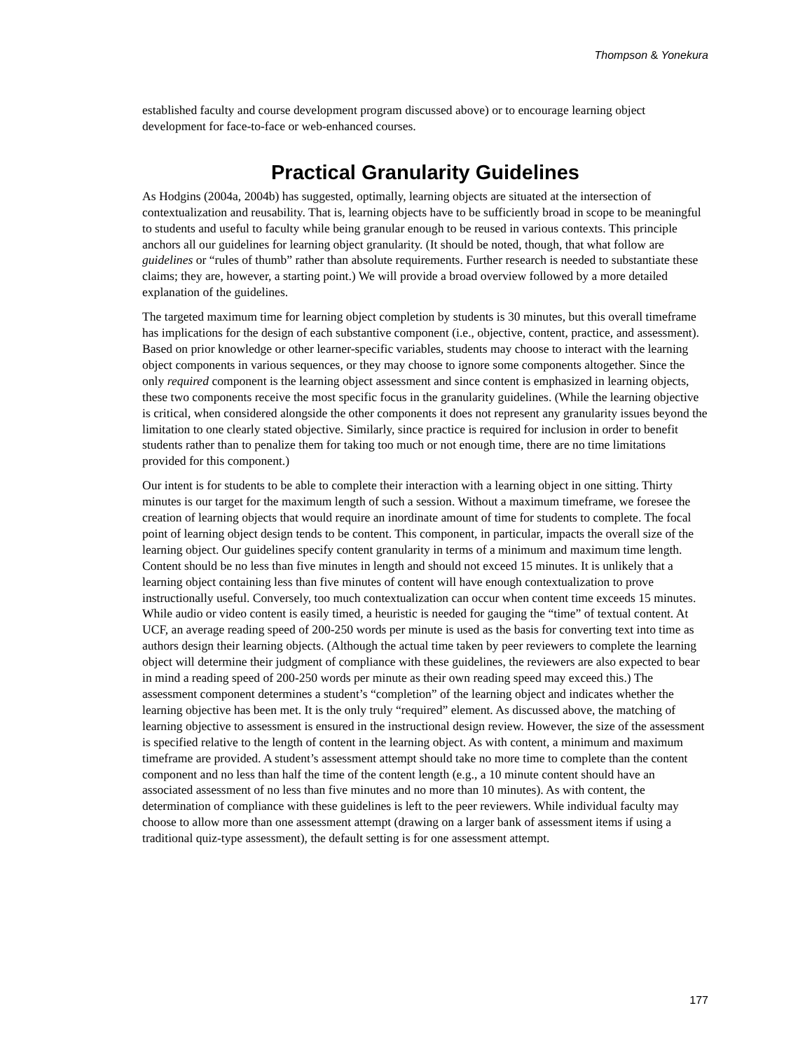Thompson & Yonekura
established faculty and course development program discussed above) or to encourage learning object development for face-to-face or web-enhanced courses.
Practical Granularity Guidelines
As Hodgins (2004a, 2004b) has suggested, optimally, learning objects are situated at the intersection of contextualization and reusability. That is, learning objects have to be sufficiently broad in scope to be meaningful to students and useful to faculty while being granular enough to be reused in various contexts. This principle anchors all our guidelines for learning object granularity. (It should be noted, though, that what follow are guidelines or “rules of thumb” rather than absolute requirements. Further research is needed to substantiate these claims; they are, however, a starting point.) We will provide a broad overview followed by a more detailed explanation of the guidelines.
The targeted maximum time for learning object completion by students is 30 minutes, but this overall timeframe has implications for the design of each substantive component (i.e., objective, content, practice, and assessment). Based on prior knowledge or other learner-specific variables, students may choose to interact with the learning object components in various sequences, or they may choose to ignore some components altogether. Since the only required component is the learning object assessment and since content is emphasized in learning objects, these two components receive the most specific focus in the granularity guidelines. (While the learning objective is critical, when considered alongside the other components it does not represent any granularity issues beyond the limitation to one clearly stated objective. Similarly, since practice is required for inclusion in order to benefit students rather than to penalize them for taking too much or not enough time, there are no time limitations provided for this component.)
Our intent is for students to be able to complete their interaction with a learning object in one sitting. Thirty minutes is our target for the maximum length of such a session. Without a maximum timeframe, we foresee the creation of learning objects that would require an inordinate amount of time for students to complete. The focal point of learning object design tends to be content. This component, in particular, impacts the overall size of the learning object. Our guidelines specify content granularity in terms of a minimum and maximum time length. Content should be no less than five minutes in length and should not exceed 15 minutes. It is unlikely that a learning object containing less than five minutes of content will have enough contextualization to prove instructionally useful. Conversely, too much contextualization can occur when content time exceeds 15 minutes. While audio or video content is easily timed, a heuristic is needed for gauging the “time” of textual content. At UCF, an average reading speed of 200-250 words per minute is used as the basis for converting text into time as authors design their learning objects. (Although the actual time taken by peer reviewers to complete the learning object will determine their judgment of compliance with these guidelines, the reviewers are also expected to bear in mind a reading speed of 200-250 words per minute as their own reading speed may exceed this.) The assessment component determines a student’s “completion” of the learning object and indicates whether the learning objective has been met. It is the only truly “required” element. As discussed above, the matching of learning objective to assessment is ensured in the instructional design review. However, the size of the assessment is specified relative to the length of content in the learning object. As with content, a minimum and maximum timeframe are provided. A student’s assessment attempt should take no more time to complete than the content component and no less than half the time of the content length (e.g., a 10 minute content should have an associated assessment of no less than five minutes and no more than 10 minutes). As with content, the determination of compliance with these guidelines is left to the peer reviewers. While individual faculty may choose to allow more than one assessment attempt (drawing on a larger bank of assessment items if using a traditional quiz-type assessment), the default setting is for one assessment attempt.
177